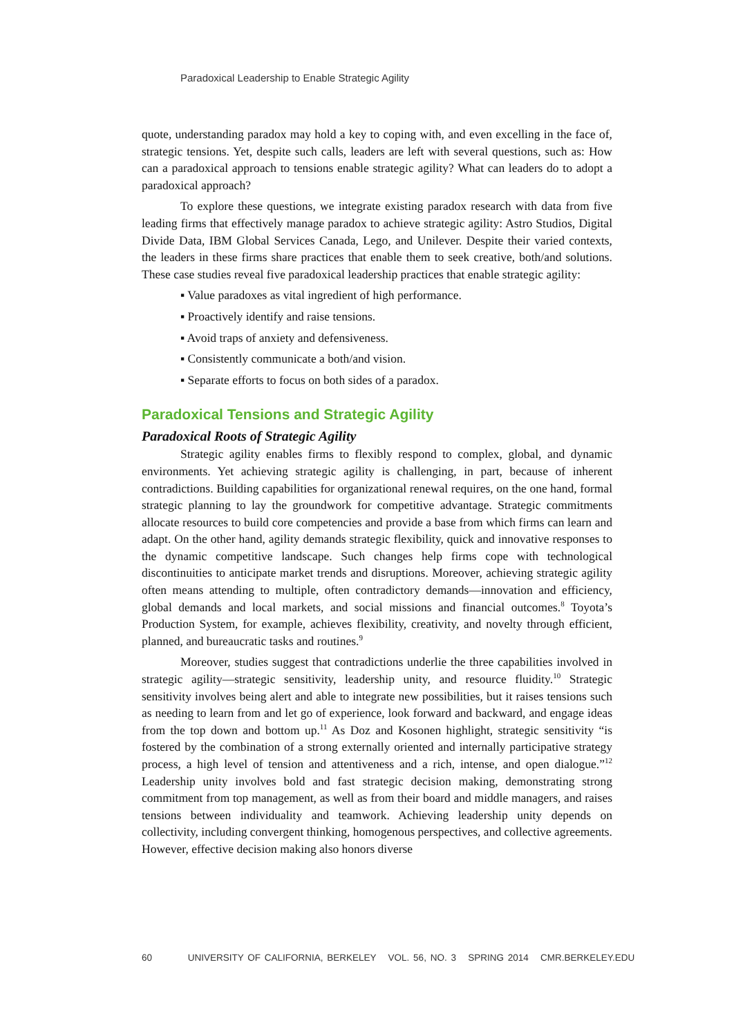Paradoxical Leadership to Enable Strategic Agility
quote, understanding paradox may hold a key to coping with, and even excelling in the face of, strategic tensions. Yet, despite such calls, leaders are left with several questions, such as: How can a paradoxical approach to tensions enable strategic agility? What can leaders do to adopt a paradoxical approach?
To explore these questions, we integrate existing paradox research with data from five leading firms that effectively manage paradox to achieve strategic agility: Astro Studios, Digital Divide Data, IBM Global Services Canada, Lego, and Unilever. Despite their varied contexts, the leaders in these firms share practices that enable them to seek creative, both/and solutions. These case studies reveal five paradoxical leadership practices that enable strategic agility:
▪ Value paradoxes as vital ingredient of high performance.
▪ Proactively identify and raise tensions.
▪ Avoid traps of anxiety and defensiveness.
▪ Consistently communicate a both/and vision.
▪ Separate efforts to focus on both sides of a paradox.
Paradoxical Tensions and Strategic Agility
Paradoxical Roots of Strategic Agility
Strategic agility enables firms to flexibly respond to complex, global, and dynamic environments. Yet achieving strategic agility is challenging, in part, because of inherent contradictions. Building capabilities for organizational renewal requires, on the one hand, formal strategic planning to lay the groundwork for competitive advantage. Strategic commitments allocate resources to build core competencies and provide a base from which firms can learn and adapt. On the other hand, agility demands strategic flexibility, quick and innovative responses to the dynamic competitive landscape. Such changes help firms cope with technological discontinuities to anticipate market trends and disruptions. Moreover, achieving strategic agility often means attending to multiple, often contradictory demands—innovation and efficiency, global demands and local markets, and social missions and financial outcomes.<sup>8</sup> Toyota’s Production System, for example, achieves flexibility, creativity, and novelty through efficient, planned, and bureaucratic tasks and routines.<sup>9</sup>
Moreover, studies suggest that contradictions underlie the three capabilities involved in strategic agility—strategic sensitivity, leadership unity, and resource fluidity.<sup>10</sup> Strategic sensitivity involves being alert and able to integrate new possibilities, but it raises tensions such as needing to learn from and let go of experience, look forward and backward, and engage ideas from the top down and bottom up.<sup>11</sup> As Doz and Kosonen highlight, strategic sensitivity “is fostered by the combination of a strong externally oriented and internally participative strategy process, a high level of tension and attentiveness and a rich, intense, and open dialogue.”<sup>12</sup> Leadership unity involves bold and fast strategic decision making, demonstrating strong commitment from top management, as well as from their board and middle managers, and raises tensions between individuality and teamwork. Achieving leadership unity depends on collectivity, including convergent thinking, homogenous perspectives, and collective agreements. However, effective decision making also honors diverse
60 UNIVERSITY OF CALIFORNIA, BERKELEY VOL. 56, NO. 3 SPRING 2014 CMR.BERKELEY.EDU